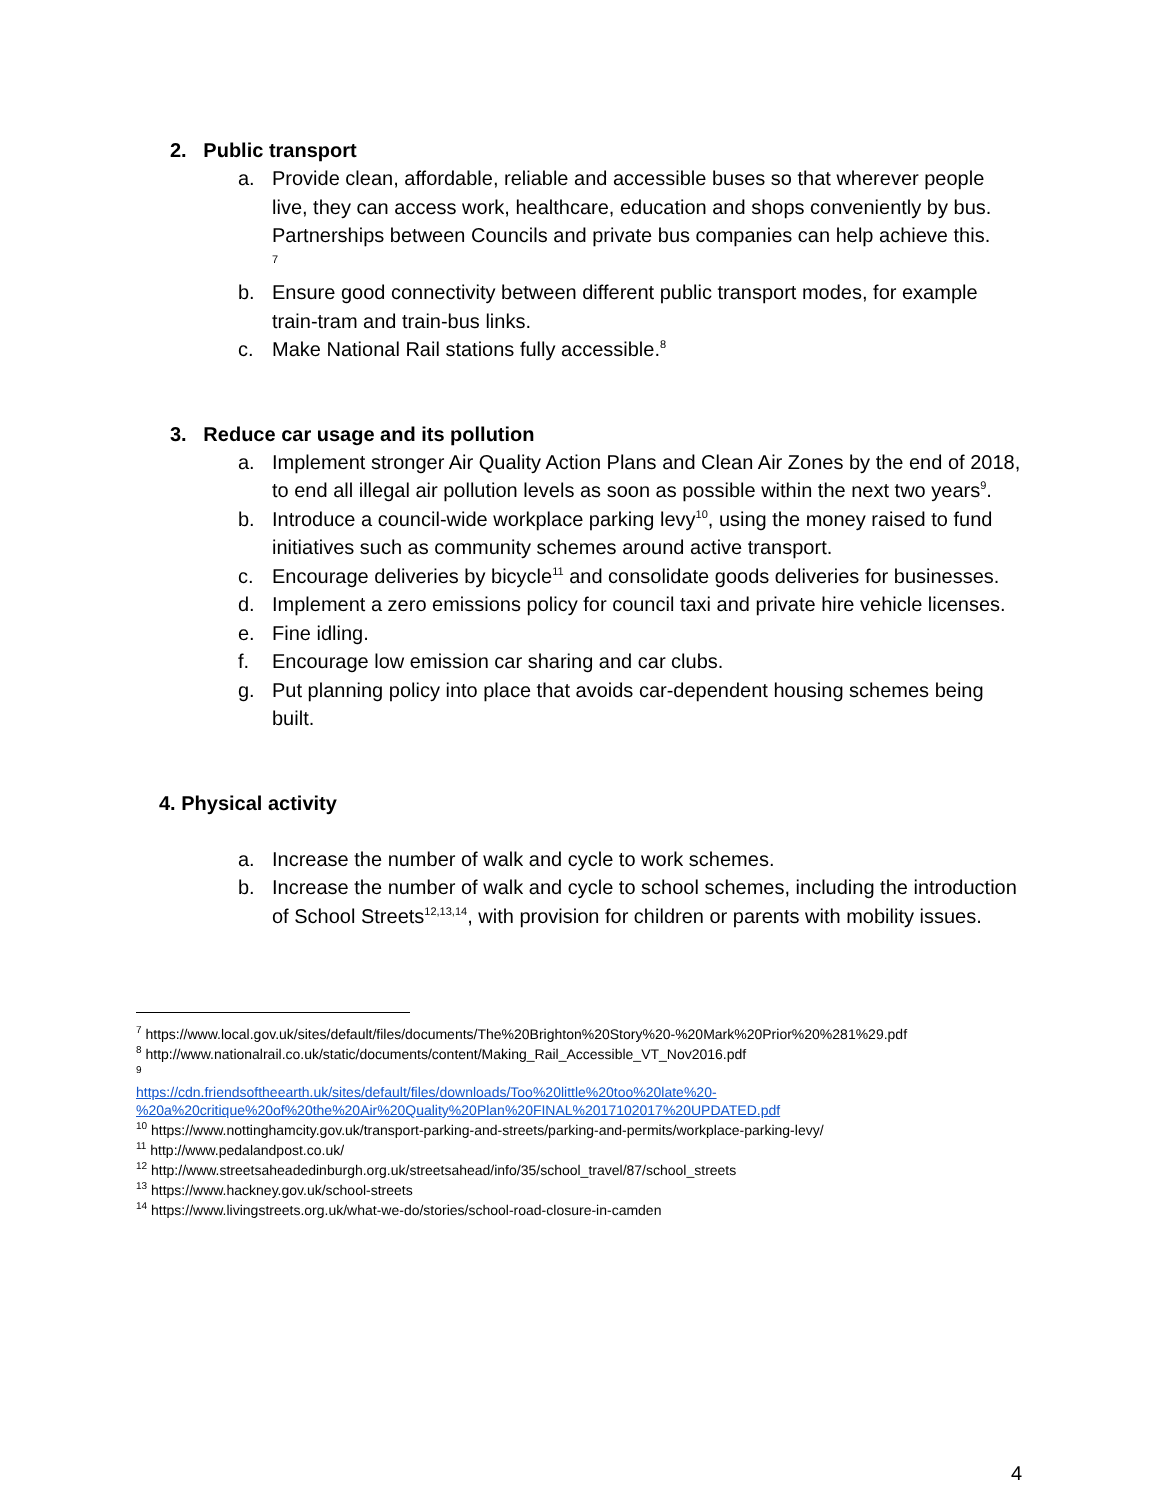2. Public transport
a. Provide clean, affordable, reliable and accessible buses so that wherever people live, they can access work, healthcare, education and shops conveniently by bus. Partnerships between Councils and private bus companies can help achieve this.
<sup>7</sup>
b. Ensure good connectivity between different public transport modes, for example train-tram and train-bus links.
c. Make National Rail stations fully accessible.<sup>8</sup>
3. Reduce car usage and its pollution
a. Implement stronger Air Quality Action Plans and Clean Air Zones by the end of 2018, to end all illegal air pollution levels as soon as possible within the next two years<sup>9</sup>.
b. Introduce a council-wide workplace parking levy<sup>10</sup>, using the money raised to fund initiatives such as community schemes around active transport.
c. Encourage deliveries by bicycle<sup>11</sup> and consolidate goods deliveries for businesses.
d. Implement a zero emissions policy for council taxi and private hire vehicle licenses.
e. Fine idling.
f. Encourage low emission car sharing and car clubs.
g. Put planning policy into place that avoids car-dependent housing schemes being built.
4. Physical activity
a. Increase the number of walk and cycle to work schemes.
b. Increase the number of walk and cycle to school schemes, including the introduction of School Streets<sup>12,13,14</sup>, with provision for children or parents with mobility issues.
<sup>7</sup> https://www.local.gov.uk/sites/default/files/documents/The%20Brighton%20Story%20-%20Mark%20Prior%20%281%29.pdf
<sup>8</sup> http://www.nationalrail.co.uk/static/documents/content/Making_Rail_Accessible_VT_Nov2016.pdf
<sup>9</sup>
https://cdn.friendsoftheearth.uk/sites/default/files/downloads/Too%20little%20too%20late%20-%20a%20critique%20of%20the%20Air%20Quality%20Plan%20FINAL%2017102017%20UPDATED.pdf
<sup>10</sup> https://www.nottinghamcity.gov.uk/transport-parking-and-streets/parking-and-permits/workplace-parking-levy/
<sup>11</sup> http://www.pedalandpost.co.uk/
<sup>12</sup> http://www.streetsaheadedinburgh.org.uk/streetsahead/info/35/school_travel/87/school_streets
<sup>13</sup> https://www.hackney.gov.uk/school-streets
<sup>14</sup> https://www.livingstreets.org.uk/what-we-do/stories/school-road-closure-in-camden
4